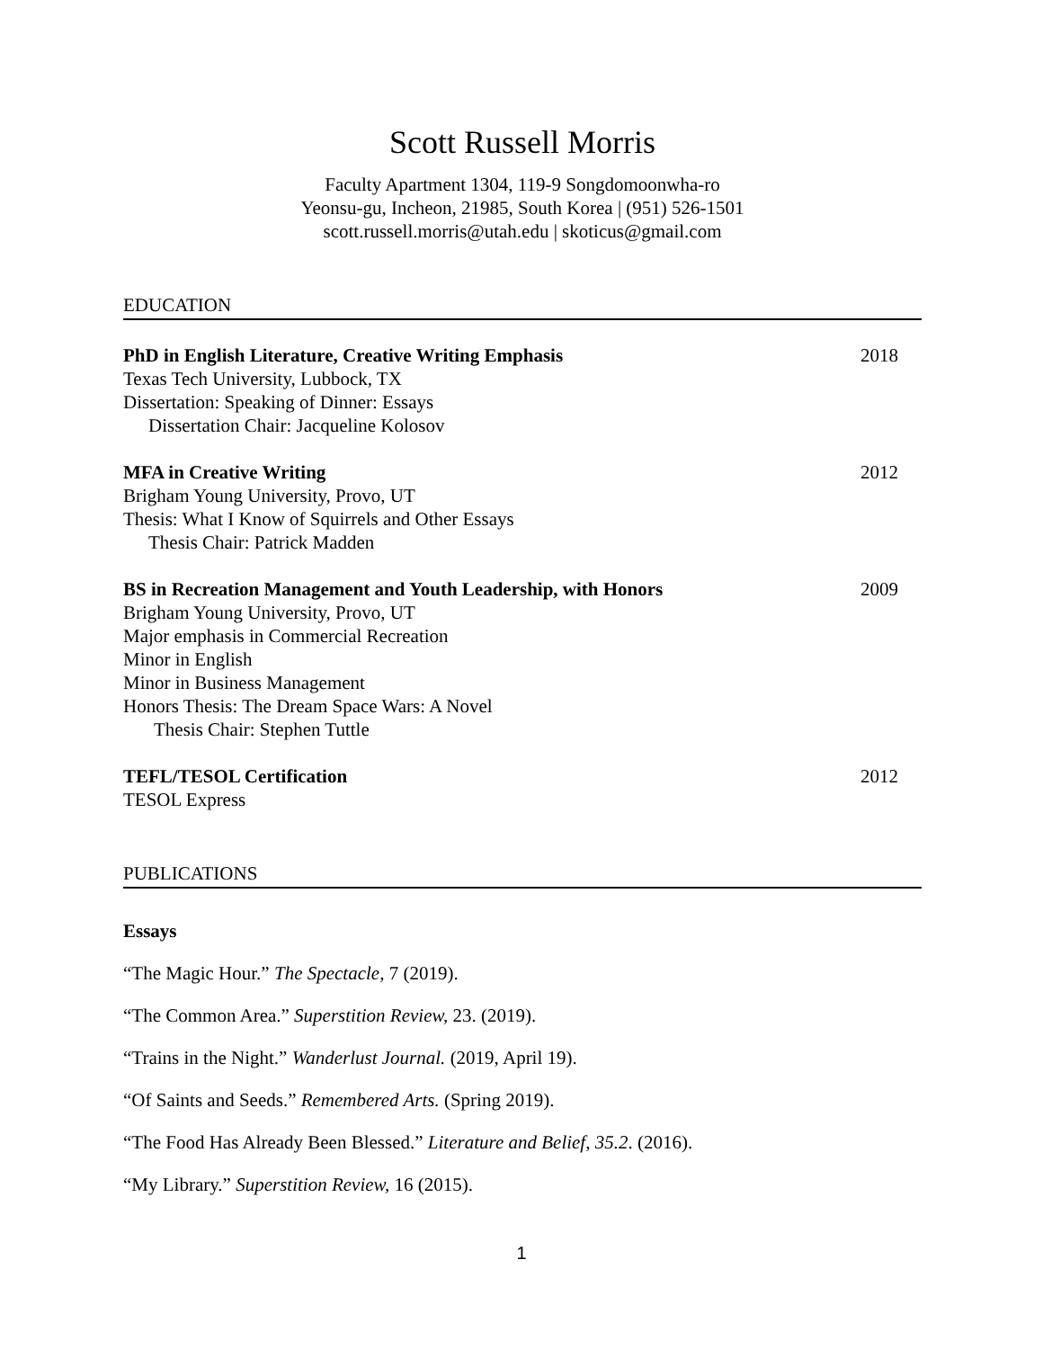Scott Russell Morris
Faculty Apartment 1304, 119-9 Songdomoonwha-ro
Yeonsu-gu, Incheon, 21985, South Korea | (951) 526-1501
scott.russell.morris@utah.edu | skoticus@gmail.com
EDUCATION
PhD in English Literature, Creative Writing Emphasis
Texas Tech University, Lubbock, TX
Dissertation: Speaking of Dinner: Essays
Dissertation Chair: Jacqueline Kolosov
2018
MFA in Creative Writing
Brigham Young University, Provo, UT
Thesis: What I Know of Squirrels and Other Essays
Thesis Chair: Patrick Madden
2012
BS in Recreation Management and Youth Leadership, with Honors
Brigham Young University, Provo, UT
Major emphasis in Commercial Recreation
Minor in English
Minor in Business Management
Honors Thesis: The Dream Space Wars: A Novel
Thesis Chair: Stephen Tuttle
2009
TEFL/TESOL Certification
TESOL Express
2012
PUBLICATIONS
Essays
“The Magic Hour.” The Spectacle, 7 (2019).
“The Common Area.” Superstition Review, 23. (2019).
“Trains in the Night.” Wanderlust Journal. (2019, April 19).
“Of Saints and Seeds.” Remembered Arts. (Spring 2019).
“The Food Has Already Been Blessed.” Literature and Belief, 35.2. (2016).
“My Library.” Superstition Review, 16 (2015).
1